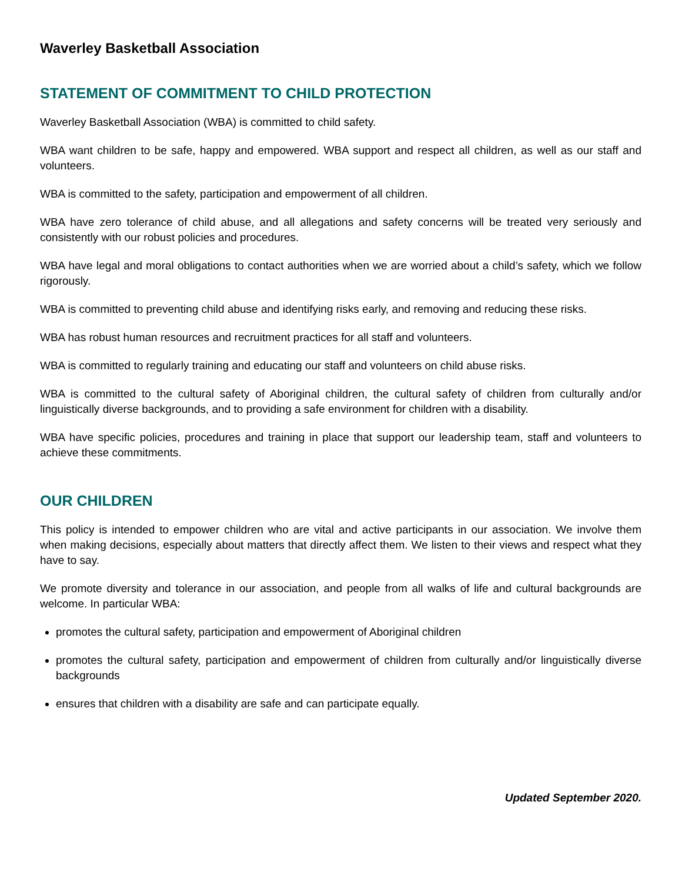Waverley Basketball Association
STATEMENT OF COMMITMENT TO CHILD PROTECTION
Waverley Basketball Association (WBA) is committed to child safety.
WBA want children to be safe, happy and empowered. WBA support and respect all children, as well as our staff and volunteers.
WBA is committed to the safety, participation and empowerment of all children.
WBA have zero tolerance of child abuse, and all allegations and safety concerns will be treated very seriously and consistently with our robust policies and procedures.
WBA have legal and moral obligations to contact authorities when we are worried about a child’s safety, which we follow rigorously.
WBA is committed to preventing child abuse and identifying risks early, and removing and reducing these risks.
WBA has robust human resources and recruitment practices for all staff and volunteers.
WBA is committed to regularly training and educating our staff and volunteers on child abuse risks.
WBA is committed to the cultural safety of Aboriginal children, the cultural safety of children from culturally and/or linguistically diverse backgrounds, and to providing a safe environment for children with a disability.
WBA have specific policies, procedures and training in place that support our leadership team, staff and volunteers to achieve these commitments.
OUR CHILDREN
This policy is intended to empower children who are vital and active participants in our association. We involve them when making decisions, especially about matters that directly affect them. We listen to their views and respect what they have to say.
We promote diversity and tolerance in our association, and people from all walks of life and cultural backgrounds are welcome. In particular WBA:
promotes the cultural safety, participation and empowerment of Aboriginal children
promotes the cultural safety, participation and empowerment of children from culturally and/or linguistically diverse backgrounds
ensures that children with a disability are safe and can participate equally.
Updated September 2020.